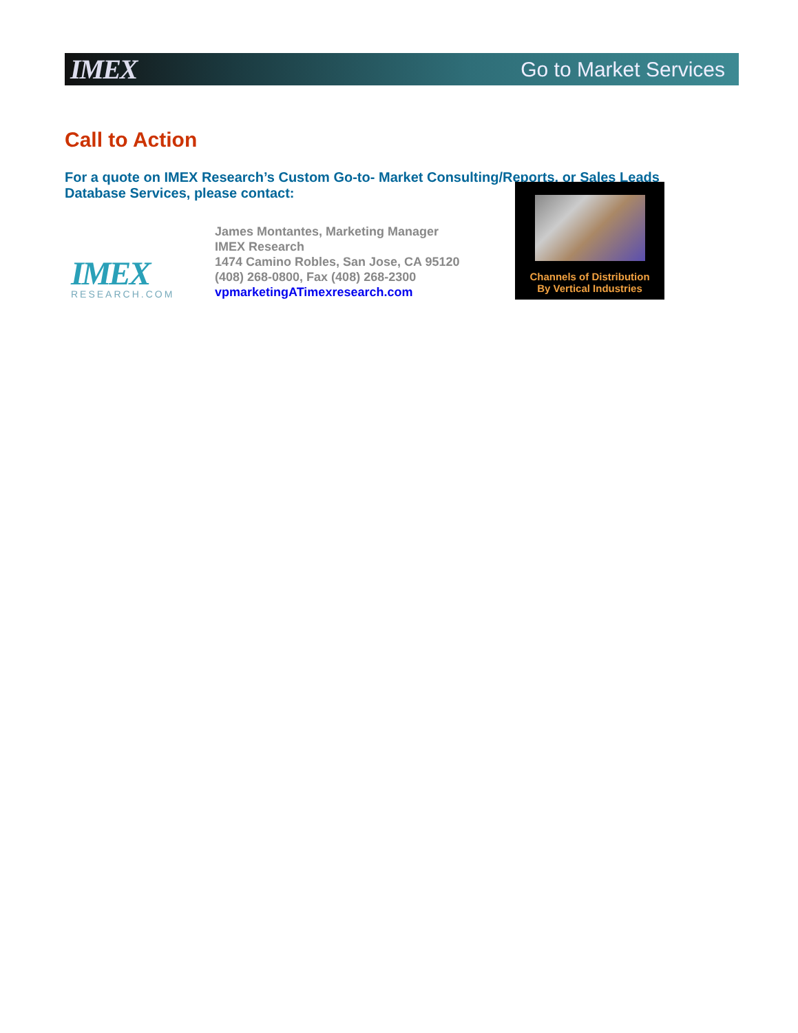IMEX Go to Market Services
Call to Action
For a quote on IMEX Research’s Custom Go-to- Market Consulting/Reports, or Sales Leads Database Services, please contact:
IMEX
RESEARCH.COM
James Montantes, Marketing Manager
IMEX Research
1474 Camino Robles, San Jose, CA 95120
(408) 268-0800, Fax (408) 268-2300
vpmarketingATimexresearch.com
Channels of Distribution
By Vertical Industries